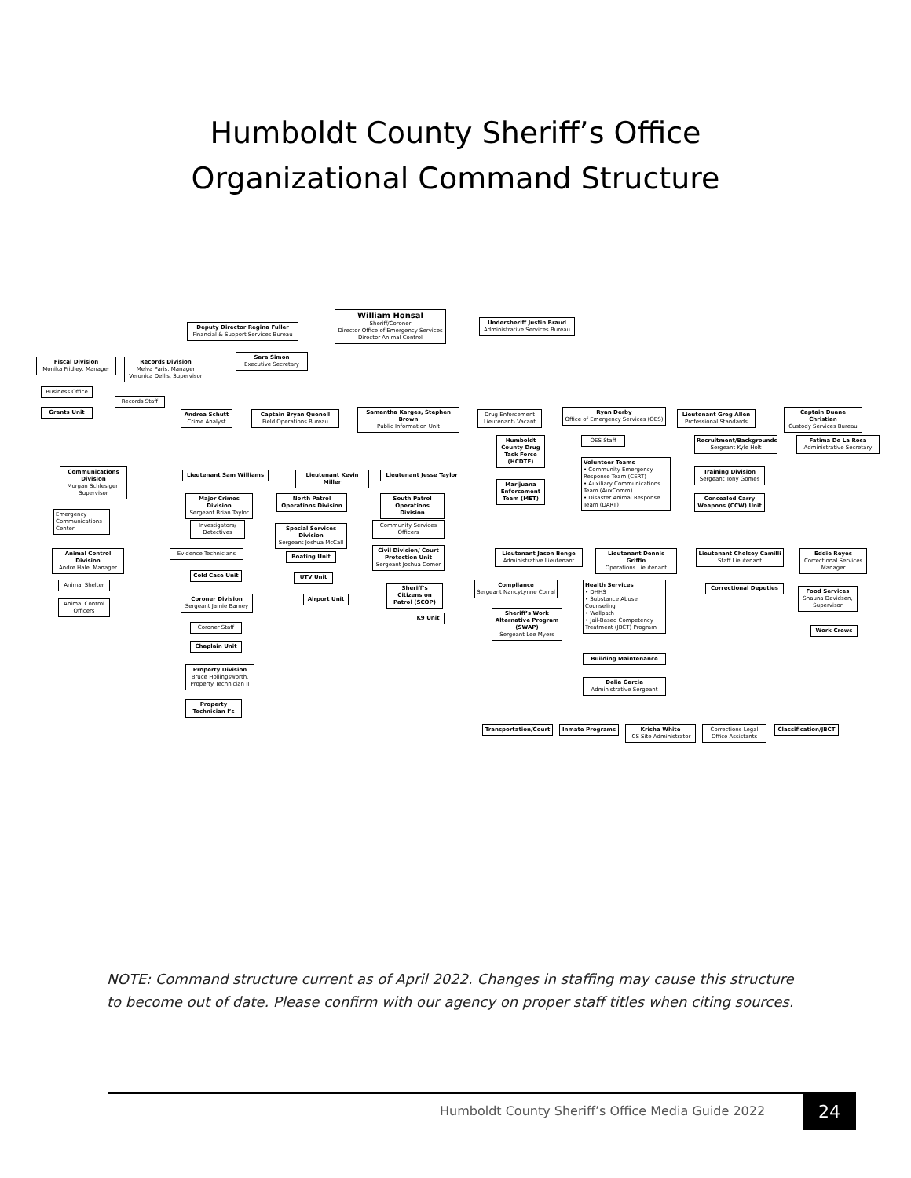Humboldt County Sheriff’s Office
Organizational Command Structure
William Honsal
Sheriff/Coroner
Director Office of Emergency Services
Director Animal Control
Deputy Director Regina Fuller
Financial & Support Services Bureau
Undersheriff Justin Braud
Administrative Services Bureau
Sara Simon
Executive Secretary
Fiscal Division
Monika Fridley, Manager
Records Division
Melva Paris, Manager
Veronica Dellis, Supervisor
Business Office
Grants Unit
Records Staff
Andrea Schutt
Crime Analyst
Captain Bryan Quenell
Field Operations Bureau
Samantha Karges, Stephen Brown
Public Information Unit
Drug Enforcement
Lieutenant- Vacant
Ryan Derby
Office of Emergency Services (OES)
Lieutenant Greg Allen
Professional Standards
Captain Duane Christian
Custody Services Bureau
Humboldt County Drug Task Force (HCDTF)
Marijuana Enforcement Team (MET)
OES Staff
Volunteer Teams
• Community Emergency Response Team (CERT)
• Auxiliary Communications Team (AuxComm)
• Disaster Animal Response Team (DART)
Recruitment/Backgrounds
Sergeant Kyle Holt
Training Division
Sergeant Tony Gomes
Concealed Carry Weapons (CCW) Unit
Fatima De La Rosa
Administrative Secretary
Communications Division
Morgan Schlesiger, Supervisor
Emergency Communications Center
Animal Control Division
Andre Hale, Manager
Animal Shelter
Animal Control Officers
Lieutenant Sam Williams
Lieutenant Kevin Miller
Lieutenant Jesse Taylor
Major Crimes Division
Sergeant Brian Taylor
Investigators/ Detectives
Evidence Technicians
Cold Case Unit
Coroner Division
Sergeant Jamie Barney
Coroner Staff
Chaplain Unit
Property Division
Bruce Hollingsworth, Property Technician II
Property Technician I’s
North Patrol Operations Division
Special Services Division
Sergeant Joshua McCall
Boating Unit
UTV Unit
Airport Unit
South Patrol Operations Division
Community Services Officers
Civil Division/ Court Protection Unit
Sergeant Joshua Comer
Sheriff’s Citizens on Patrol (SCOP)
K9 Unit
Lieutenant Jason Benge
Administrative Lieutenant
Lieutenant Dennis Griffin
Operations Lieutenant
Lieutenant Chelsey Camilli
Staff Lieutenant
Eddie Reyes
Correctional Services Manager
Compliance
Sergeant NancyLynne Corral
Sheriff’s Work Alternative Program (SWAP)
Sergeant Lee Myers
Health Services
• DHHS
• Substance Abuse Counseling
• Wellpath
• Jail-Based Competency Treatment (JBCT) Program
Building Maintenance
Delia Garcia
Administrative Sergeant
Correctional Deputies
Food Services
Shauna Davidsen, Supervisor
Work Crews
Transportation/Court Inmate Programs
Krisha White
ICS Site Administrator
Corrections Legal Office Assistants
Classification/JBCT
NOTE: Command structure current as of April 2022. Changes in staffing may cause this structure to become out of date. Please confirm with our agency on proper staff titles when citing sources.
Humboldt County Sheriff’s Office Media Guide 2022
24